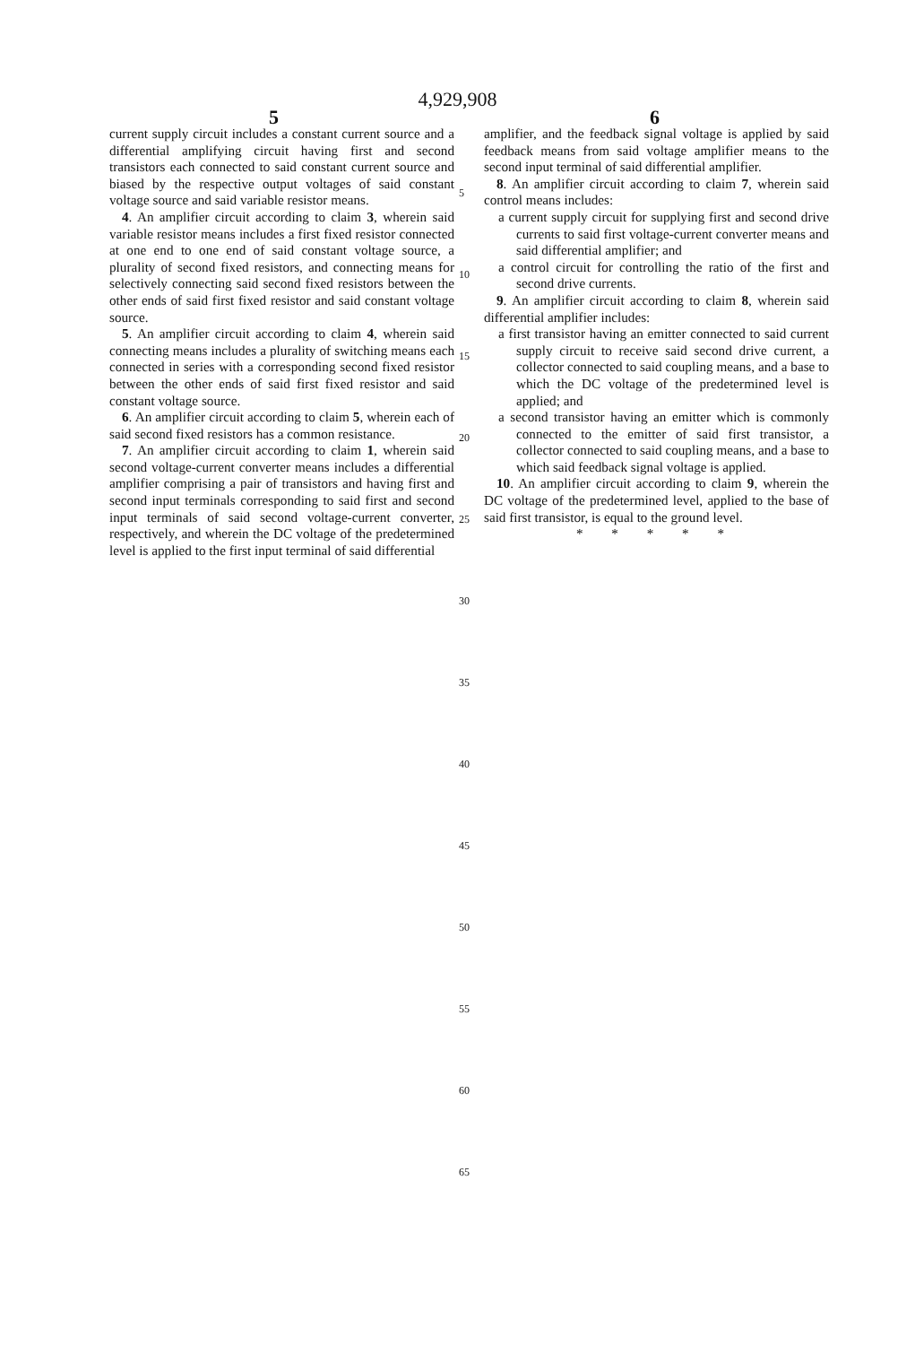4,929,908
5 6
current supply circuit includes a constant current source and a differential amplifying circuit having first and second transistors each connected to said constant current source and biased by the respective output voltages of said constant voltage source and said variable resistor means.
4. An amplifier circuit according to claim 3, wherein said variable resistor means includes a first fixed resistor connected at one end to one end of said constant voltage source, a plurality of second fixed resistors, and connecting means for selectively connecting said second fixed resistors between the other ends of said first fixed resistor and said constant voltage source.
5. An amplifier circuit according to claim 4, wherein said connecting means includes a plurality of switching means each connected in series with a corresponding second fixed resistor between the other ends of said first fixed resistor and said constant voltage source.
6. An amplifier circuit according to claim 5, wherein each of said second fixed resistors has a common resistance.
7. An amplifier circuit according to claim 1, wherein said second voltage-current converter means includes a differential amplifier comprising a pair of transistors and having first and second input terminals corresponding to said first and second input terminals of said second voltage-current converter, respectively, and wherein the DC voltage of the predetermined level is applied to the first input terminal of said differential
5
10
15
20
25
30
35
40
45
50
55
60
65
amplifier, and the feedback signal voltage is applied by said feedback means from said voltage amplifier means to the second input terminal of said differential amplifier.
8. An amplifier circuit according to claim 7, wherein said control means includes:
a current supply circuit for supplying first and second drive currents to said first voltage-current converter means and said differential amplifier; and
a control circuit for controlling the ratio of the first and second drive currents.
9. An amplifier circuit according to claim 8, wherein said differential amplifier includes:
a first transistor having an emitter connected to said current supply circuit to receive said second drive current, a collector connected to said coupling means, and a base to which the DC voltage of the predetermined level is applied; and
a second transistor having an emitter which is commonly connected to the emitter of said first transistor, a collector connected to said coupling means, and a base to which said feedback signal voltage is applied.
10. An amplifier circuit according to claim 9, wherein the DC voltage of the predetermined level, applied to the base of said first transistor, is equal to the ground level.
* * * * *